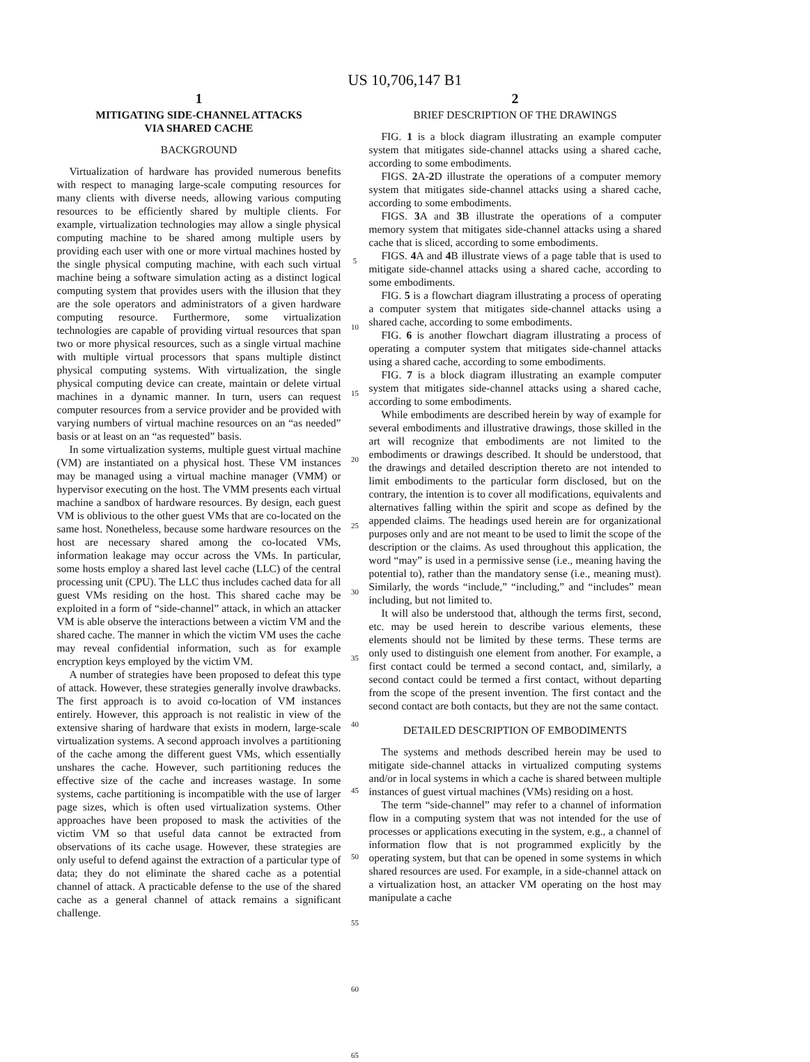US 10,706,147 B1
1
MITIGATING SIDE-CHANNEL ATTACKS
VIA SHARED CACHE
BACKGROUND
Virtualization of hardware has provided numerous benefits with respect to managing large-scale computing resources for many clients with diverse needs, allowing various computing resources to be efficiently shared by multiple clients. For example, virtualization technologies may allow a single physical computing machine to be shared among multiple users by providing each user with one or more virtual machines hosted by the single physical computing machine, with each such virtual machine being a software simulation acting as a distinct logical computing system that provides users with the illusion that they are the sole operators and administrators of a given hardware computing resource. Furthermore, some virtualization technologies are capable of providing virtual resources that span two or more physical resources, such as a single virtual machine with multiple virtual processors that spans multiple distinct physical computing systems. With virtualization, the single physical computing device can create, maintain or delete virtual machines in a dynamic manner. In turn, users can request computer resources from a service provider and be provided with varying numbers of virtual machine resources on an “as needed” basis or at least on an “as requested” basis.
In some virtualization systems, multiple guest virtual machine (VM) are instantiated on a physical host. These VM instances may be managed using a virtual machine manager (VMM) or hypervisor executing on the host. The VMM presents each virtual machine a sandbox of hardware resources. By design, each guest VM is oblivious to the other guest VMs that are co-located on the same host. Nonetheless, because some hardware resources on the host are necessary shared among the co-located VMs, information leakage may occur across the VMs. In particular, some hosts employ a shared last level cache (LLC) of the central processing unit (CPU). The LLC thus includes cached data for all guest VMs residing on the host. This shared cache may be exploited in a form of “side-channel” attack, in which an attacker VM is able observe the interactions between a victim VM and the shared cache. The manner in which the victim VM uses the cache may reveal confidential information, such as for example encryption keys employed by the victim VM.
A number of strategies have been proposed to defeat this type of attack. However, these strategies generally involve drawbacks. The first approach is to avoid co-location of VM instances entirely. However, this approach is not realistic in view of the extensive sharing of hardware that exists in modern, large-scale virtualization systems. A second approach involves a partitioning of the cache among the different guest VMs, which essentially unshares the cache. However, such partitioning reduces the effective size of the cache and increases wastage. In some systems, cache partitioning is incompatible with the use of larger page sizes, which is often used virtualization systems. Other approaches have been proposed to mask the activities of the victim VM so that useful data cannot be extracted from observations of its cache usage. However, these strategies are only useful to defend against the extraction of a particular type of data; they do not eliminate the shared cache as a potential channel of attack. A practicable defense to the use of the shared cache as a general channel of attack remains a significant challenge.
5
10
15
20
25
30
35
40
45
50
55
60
65
2
BRIEF DESCRIPTION OF THE DRAWINGS
FIG. 1 is a block diagram illustrating an example computer system that mitigates side-channel attacks using a shared cache, according to some embodiments.
FIGS. 2 A-2 D illustrate the operations of a computer memory system that mitigates side-channel attacks using a shared cache, according to some embodiments.
FIGS. 3 A and 3 B illustrate the operations of a computer memory system that mitigates side-channel attacks using a shared cache that is sliced, according to some embodiments.
FIGS. 4 A and 4 B illustrate views of a page table that is used to mitigate side-channel attacks using a shared cache, according to some embodiments.
FIG. 5 is a flowchart diagram illustrating a process of operating a computer system that mitigates side-channel attacks using a shared cache, according to some embodiments.
FIG. 6 is another flowchart diagram illustrating a process of operating a computer system that mitigates side-channel attacks using a shared cache, according to some embodiments.
FIG. 7 is a block diagram illustrating an example computer system that mitigates side-channel attacks using a shared cache, according to some embodiments.
While embodiments are described herein by way of example for several embodiments and illustrative drawings, those skilled in the art will recognize that embodiments are not limited to the embodiments or drawings described. It should be understood, that the drawings and detailed description thereto are not intended to limit embodiments to the particular form disclosed, but on the contrary, the intention is to cover all modifications, equivalents and alternatives falling within the spirit and scope as defined by the appended claims. The headings used herein are for organizational purposes only and are not meant to be used to limit the scope of the description or the claims. As used throughout this application, the word “may” is used in a permissive sense (i.e., meaning having the potential to), rather than the mandatory sense (i.e., meaning must). Similarly, the words “include,” “including,” and “includes” mean including, but not limited to.
It will also be understood that, although the terms first, second, etc. may be used herein to describe various elements, these elements should not be limited by these terms. These terms are only used to distinguish one element from another. For example, a first contact could be termed a second contact, and, similarly, a second contact could be termed a first contact, without departing from the scope of the present invention. The first contact and the second contact are both contacts, but they are not the same contact.
DETAILED DESCRIPTION OF EMBODIMENTS
The systems and methods described herein may be used to mitigate side-channel attacks in virtualized computing systems and/or in local systems in which a cache is shared between multiple instances of guest virtual machines (VMs) residing on a host.
The term “side-channel” may refer to a channel of information flow in a computing system that was not intended for the use of processes or applications executing in the system, e.g., a channel of information flow that is not programmed explicitly by the operating system, but that can be opened in some systems in which shared resources are used. For example, in a side-channel attack on a virtualization host, an attacker VM operating on the host may manipulate a cache